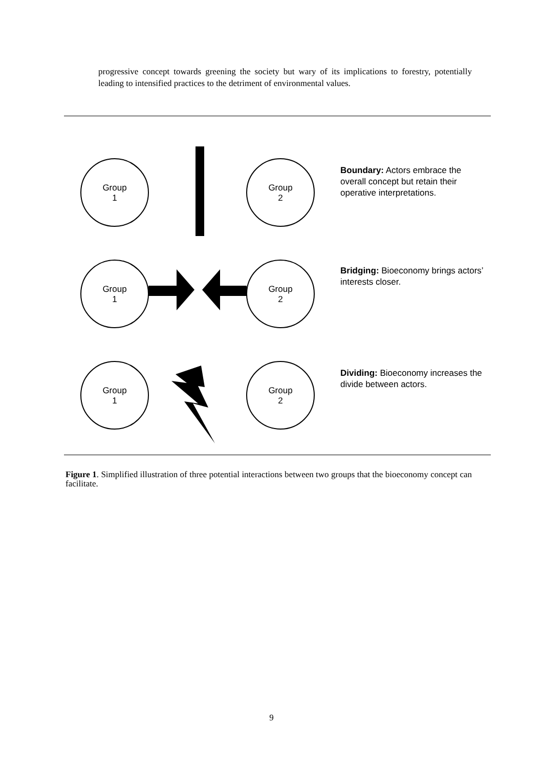progressive concept towards greening the society but wary of its implications to forestry, potentially leading to intensified practices to the detriment of environmental values.
Group
1
Group
2
Boundary: Actors embrace the overall concept but retain their operative interpretations.
Group
1
Group
2
Bridging: Bioeconomy brings actors’ interests closer.
Group
1
Group
2
Dividing: Bioeconomy increases the divide between actors.
Figure 1. Simplified illustration of three potential interactions between two groups that the bioeconomy concept can facilitate.
9